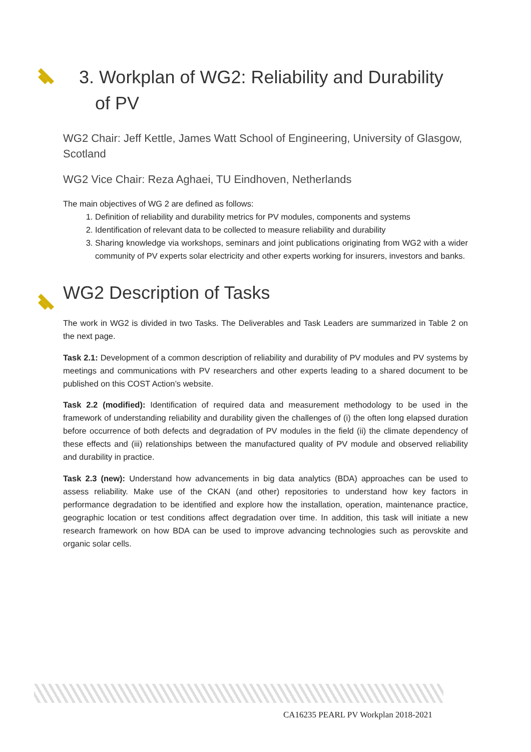3. Workplan of WG2: Reliability and Durability
of PV
WG2 Chair: Jeff Kettle, James Watt School of Engineering, University of Glasgow, Scotland
WG2 Vice Chair: Reza Aghaei, TU Eindhoven, Netherlands
The main objectives of WG 2 are defined as follows:
1. Definition of reliability and durability metrics for PV modules, components and systems
2. Identification of relevant data to be collected to measure reliability and durability
3. Sharing knowledge via workshops, seminars and joint publications originating from WG2 with a wider community of PV experts solar electricity and other experts working for insurers, investors and banks.
WG2 Description of Tasks
The work in WG2 is divided in two Tasks. The Deliverables and Task Leaders are summarized in Table 2 on the next page.
Task 2.1: Development of a common description of reliability and durability of PV modules and PV systems by meetings and communications with PV researchers and other experts leading to a shared document to be published on this COST Action’s website.
Task 2.2 (modified): Identification of required data and measurement methodology to be used in the framework of understanding reliability and durability given the challenges of (i) the often long elapsed duration before occurrence of both defects and degradation of PV modules in the field (ii) the climate dependency of these effects and (iii) relationships between the manufactured quality of PV module and observed reliability and durability in practice.
Task 2.3 (new): Understand how advancements in big data analytics (BDA) approaches can be used to assess reliability. Make use of the CKAN (and other) repositories to understand how key factors in performance degradation to be identified and explore how the installation, operation, maintenance practice, geographic location or test conditions affect degradation over time. In addition, this task will initiate a new research framework on how BDA can be used to improve advancing technologies such as perovskite and organic solar cells.
CA16235 PEARL PV Workplan 2018-2021